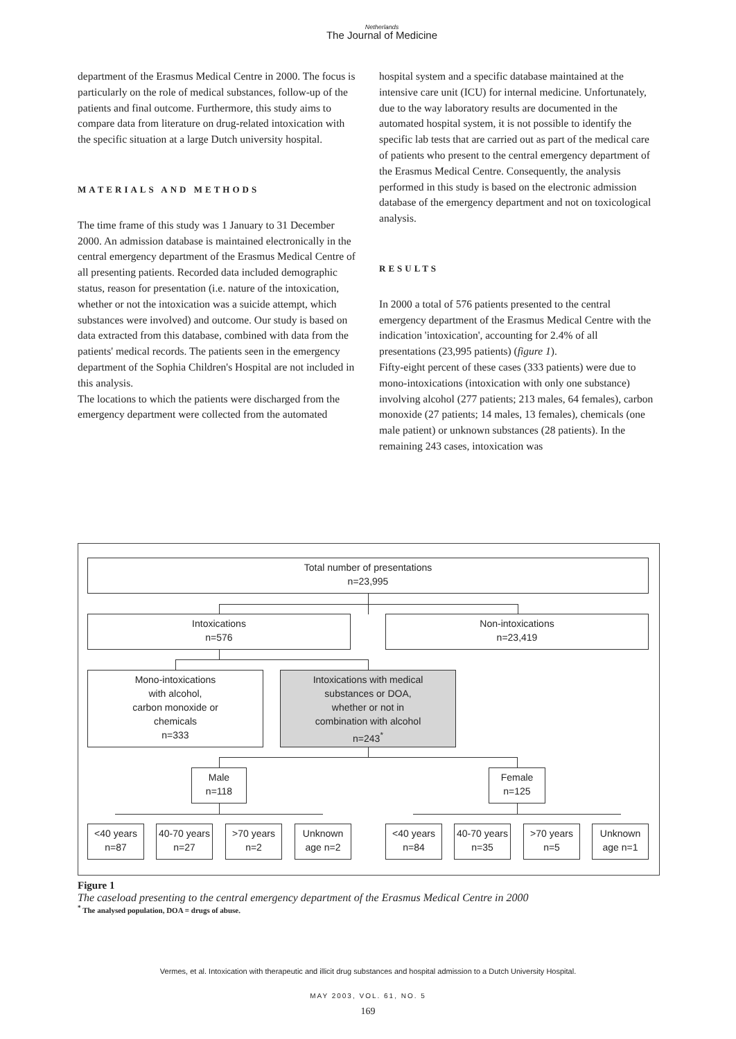Netherlands
The Journal of Medicine
department of the Erasmus Medical Centre in 2000. The focus is particularly on the role of medical substances, follow-up of the patients and final outcome. Furthermore, this study aims to compare data from literature on drug-related intoxication with the specific situation at a large Dutch university hospital.
MATERIALS AND METHODS
The time frame of this study was 1 January to 31 December 2000. An admission database is maintained electronically in the central emergency department of the Erasmus Medical Centre of all presenting patients. Recorded data included demographic status, reason for presentation (i.e. nature of the intoxication, whether or not the intoxication was a suicide attempt, which substances were involved) and outcome. Our study is based on data extracted from this database, combined with data from the patients' medical records. The patients seen in the emergency department of the Sophia Children's Hospital are not included in this analysis.
The locations to which the patients were discharged from the emergency department were collected from the automated
hospital system and a specific database maintained at the intensive care unit (ICU) for internal medicine. Unfortunately, due to the way laboratory results are documented in the automated hospital system, it is not possible to identify the specific lab tests that are carried out as part of the medical care of patients who present to the central emergency department of the Erasmus Medical Centre. Consequently, the analysis performed in this study is based on the electronic admission database of the emergency department and not on toxicological analysis.
RESULTS
In 2000 a total of 576 patients presented to the central emergency department of the Erasmus Medical Centre with the indication 'intoxication', accounting for 2.4% of all presentations (23,995 patients) (figure 1).
Fifty-eight percent of these cases (333 patients) were due to mono-intoxications (intoxication with only one substance) involving alcohol (277 patients; 213 males, 64 females), carbon monoxide (27 patients; 14 males, 13 females), chemicals (one male patient) or unknown substances (28 patients). In the remaining 243 cases, intoxication was
Total number of presentations
n=23,995
Intoxications
n=576
Non-intoxications
n=23,419
Mono-intoxications
with alcohol,
carbon monoxide or
chemicals
n=333
Intoxications with medical
substances or DOA,
whether or not in
combination with alcohol
n=243<sup>*</sup>
Male
n=118
Female
n=125
<40 years
n=87
40-70 years
n=27
>70 years
n=2
Unknown
age n=2
<40 years
n=84
40-70 years
n=35
>70 years
n=5
Unknown
age n=1
Figure 1
The caseload presenting to the central emergency department of the Erasmus Medical Centre in 2000
<sup>*</sup> The analysed population, DOA = drugs of abuse.
Vermes, et al. Intoxication with therapeutic and illicit drug substances and hospital admission to a Dutch University Hospital.
MAY 2003, VOL. 61, NO. 5
169